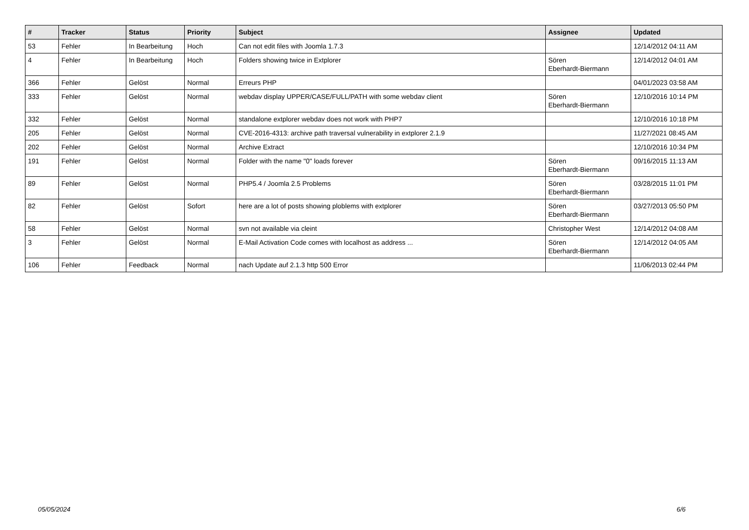| # | Tracker | Status | Priority | Subject | Assignee | Updated |
| --- | --- | --- | --- | --- | --- | --- |
| 53 | Fehler | In Bearbeitung | Hoch | Can not edit files with Joomla 1.7.3 | | 12/14/2012 04:11 AM |
| 4 | Fehler | In Bearbeitung | Hoch | Folders showing twice in Extplorer | Sören Eberhardt-Biermann | 12/14/2012 04:01 AM |
| 366 | Fehler | Gelöst | Normal | Erreurs PHP | | 04/01/2023 03:58 AM |
| 333 | Fehler | Gelöst | Normal | webdav display UPPER/CASE/FULL/PATH with some webdav client | Sören Eberhardt-Biermann | 12/10/2016 10:14 PM |
| 332 | Fehler | Gelöst | Normal | standalone extplorer webdav does not work with PHP7 | | 12/10/2016 10:18 PM |
| 205 | Fehler | Gelöst | Normal | CVE-2016-4313: archive path traversal vulnerability in extplorer 2.1.9 | | 11/27/2021 08:45 AM |
| 202 | Fehler | Gelöst | Normal | Archive Extract | | 12/10/2016 10:34 PM |
| 191 | Fehler | Gelöst | Normal | Folder with the name "0" loads forever | Sören Eberhardt-Biermann | 09/16/2015 11:13 AM |
| 89 | Fehler | Gelöst | Normal | PHP5.4 / Joomla 2.5 Problems | Sören Eberhardt-Biermann | 03/28/2015 11:01 PM |
| 82 | Fehler | Gelöst | Sofort | here are a lot of posts showing ploblems with extplorer | Sören Eberhardt-Biermann | 03/27/2013 05:50 PM |
| 58 | Fehler | Gelöst | Normal | svn not available via cleint | Christopher West | 12/14/2012 04:08 AM |
| 3 | Fehler | Gelöst | Normal | E-Mail Activation Code comes with localhost as address ... | Sören Eberhardt-Biermann | 12/14/2012 04:05 AM |
| 106 | Fehler | Feedback | Normal | nach Update auf 2.1.3 http 500 Error | | 11/06/2013 02:44 PM |
05/05/2024 6/6